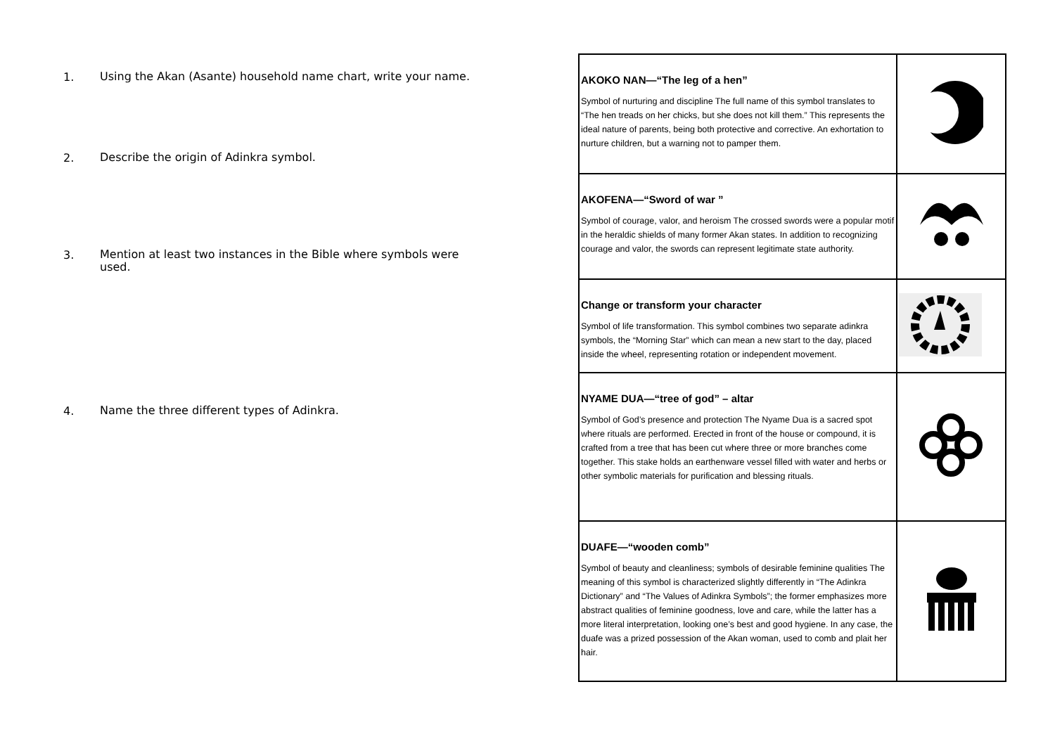1.
Using the Akan (Asante) household name chart, write your name.
2.
Describe the origin of Adinkra symbol.
3.
Mention at least two instances in the Bible where symbols were used.
4.
Name the three different types of Adinkra.
| AKOKO NAN—“The leg of a hen” Symbol of nurturing and discipline The full name of this symbol translates to “The hen treads on her chicks, but she does not kill them.” This represents the ideal nature of parents, being both protective and corrective. An exhortation to nurture children, but a warning not to pamper them. | |
| AKOFENA—“Sword of war ” Symbol of courage, valor, and heroism The crossed swords were a popular motif in the heraldic shields of many former Akan states. In addition to recognizing courage and valor, the swords can represent legitimate state authority. | |
| Change or transform your character Symbol of life transformation. This symbol combines two separate adinkra symbols, the “Morning Star” which can mean a new start to the day, placed inside the wheel, representing rotation or independent movement. | |
| NYAME DUA—“tree of god” – altar Symbol of God’s presence and protection The Nyame Dua is a sacred spot where rituals are performed. Erected in front of the house or compound, it is crafted from a tree that has been cut where three or more branches come together. This stake holds an earthenware vessel filled with water and herbs or other symbolic materials for purification and blessing rituals. | |
| DUAFE—“wooden comb” Symbol of beauty and cleanliness; symbols of desirable feminine qualities The meaning of this symbol is characterized slightly differently in “The Adinkra Dictionary” and “The Values of Adinkra Symbols”; the former emphasizes more abstract qualities of feminine goodness, love and care, while the latter has a more literal interpretation, looking one’s best and good hygiene. In any case, the duafe was a prized possession of the Akan woman, used to comb and plait her hair. | |